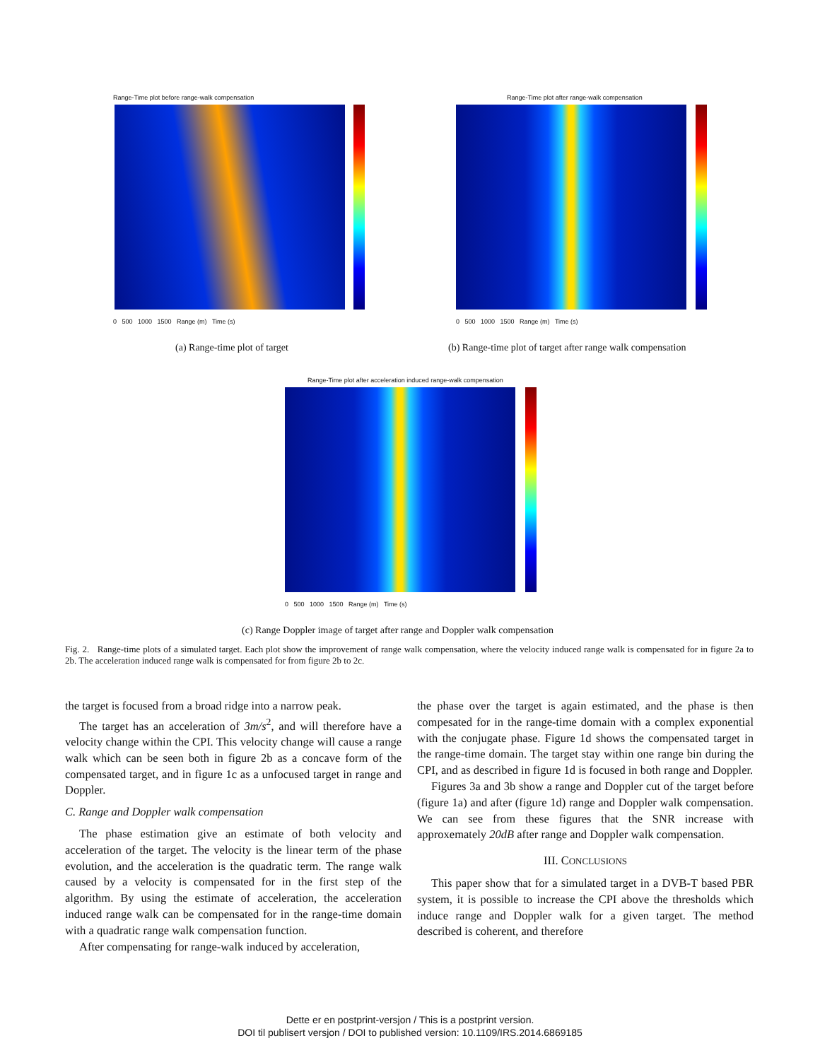Range-Time plot before range-walk compensation
0 500 1000 1500 Range (m) Time (s)
(a) Range-time plot of target
Range-Time plot after range-walk compensation
0 500 1000 1500 Range (m) Time (s)
(b) Range-time plot of target after range walk compensation
Range-Time plot after acceleration induced range-walk compensation
0 500 1000 1500 Range (m) Time (s)
(c) Range Doppler image of target after range and Doppler walk compensation
Fig. 2. Range-time plots of a simulated target. Each plot show the improvement of range walk compensation, where the velocity induced range walk is compensated for in figure 2a to 2b. The acceleration induced range walk is compensated for from figure 2b to 2c.
the target is focused from a broad ridge into a narrow peak.
The target has an acceleration of 3m/s<sup>2</sup>, and will therefore have a velocity change within the CPI. This velocity change will cause a range walk which can be seen both in figure 2b as a concave form of the compensated target, and in figure 1c as a unfocused target in range and Doppler.
C. Range and Doppler walk compensation
The phase estimation give an estimate of both velocity and acceleration of the target. The velocity is the linear term of the phase evolution, and the acceleration is the quadratic term. The range walk caused by a velocity is compensated for in the first step of the algorithm. By using the estimate of acceleration, the acceleration induced range walk can be compensated for in the range-time domain with a quadratic range walk compensation function.
After compensating for range-walk induced by acceleration,
the phase over the target is again estimated, and the phase is then compesated for in the range-time domain with a complex exponential with the conjugate phase. Figure 1d shows the compensated target in the range-time domain. The target stay within one range bin during the CPI, and as described in figure 1d is focused in both range and Doppler.
Figures 3a and 3b show a range and Doppler cut of the target before (figure 1a) and after (figure 1d) range and Doppler walk compensation. We can see from these figures that the SNR increase with approxemately 20dB after range and Doppler walk compensation.
III. CONCLUSIONS
This paper show that for a simulated target in a DVB-T based PBR system, it is possible to increase the CPI above the thresholds which induce range and Doppler walk for a given target. The method described is coherent, and therefore
Dette er en postprint-versjon / This is a postprint version.
DOI til publisert versjon / DOI to published version: 10.1109/IRS.2014.6869185